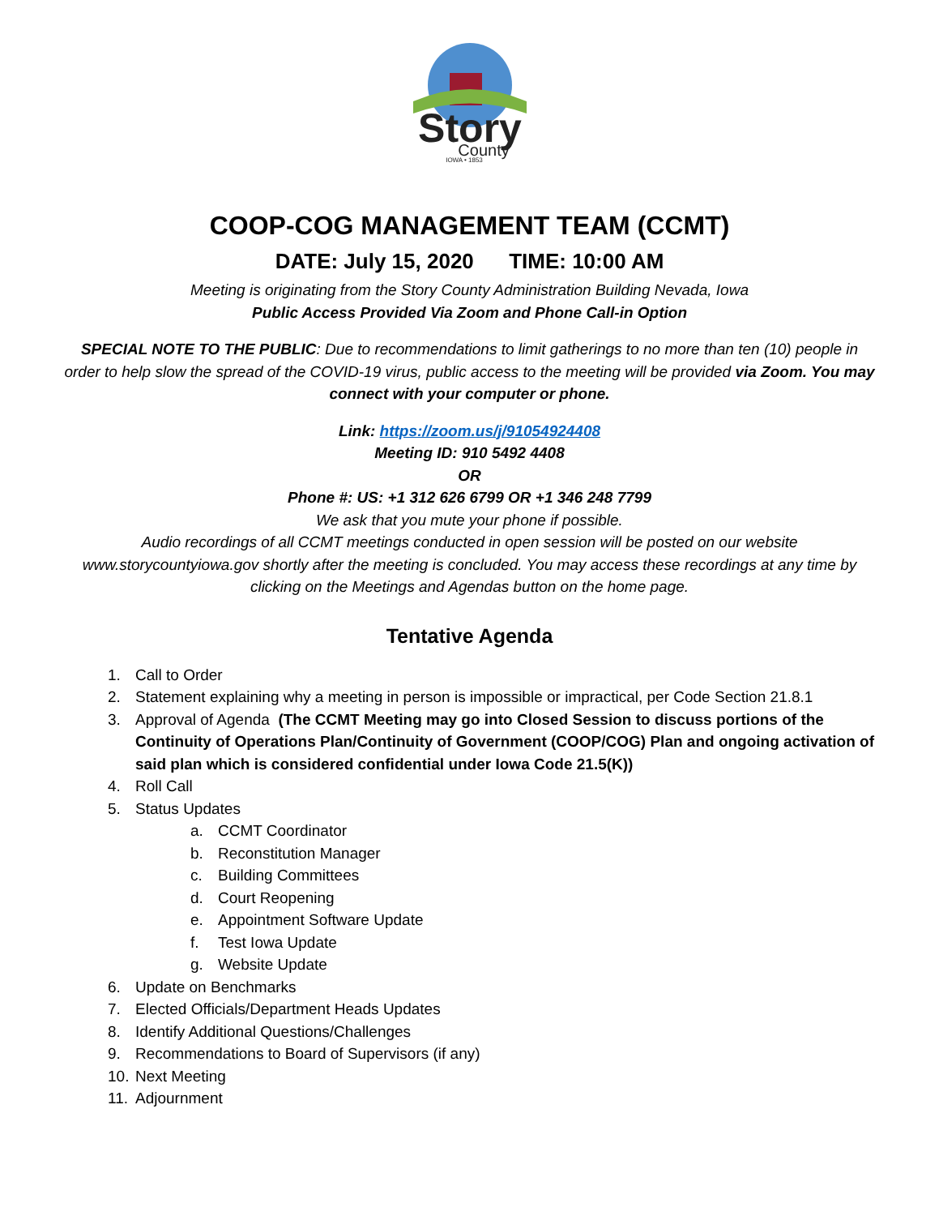Story
County
IOWA • 1853
COOP-COG MANAGEMENT TEAM (CCMT)
DATE: July 15, 2020 TIME: 10:00 AM
Meeting is originating from the Story County Administration Building Nevada, Iowa
Public Access Provided Via Zoom and Phone Call-in Option
SPECIAL NOTE TO THE PUBLIC: Due to recommendations to limit gatherings to no more than ten (10) people in order to help slow the spread of the COVID-19 virus, public access to the meeting will be provided via Zoom. You may connect with your computer or phone.
Link: https://zoom.us/j/91054924408
Meeting ID: 910 5492 4408
OR
Phone #: US: +1 312 626 6799 OR +1 346 248 7799
We ask that you mute your phone if possible.
Audio recordings of all CCMT meetings conducted in open session will be posted on our website www.storycountyiowa.gov shortly after the meeting is concluded. You may access these recordings at any time by clicking on the Meetings and Agendas button on the home page.
Tentative Agenda
1. Call to Order
2. Statement explaining why a meeting in person is impossible or impractical, per Code Section 21.8.1
3. Approval of Agenda (The CCMT Meeting may go into Closed Session to discuss portions of the Continuity of Operations Plan/Continuity of Government (COOP/COG) Plan and ongoing activation of said plan which is considered confidential under Iowa Code 21.5(K))
4. Roll Call
5. Status Updates
a. CCMT Coordinator
b. Reconstitution Manager
c. Building Committees
d. Court Reopening
e. Appointment Software Update
f. Test Iowa Update
g. Website Update
6. Update on Benchmarks
7. Elected Officials/Department Heads Updates
8. Identify Additional Questions/Challenges
9. Recommendations to Board of Supervisors (if any)
10. Next Meeting
11. Adjournment